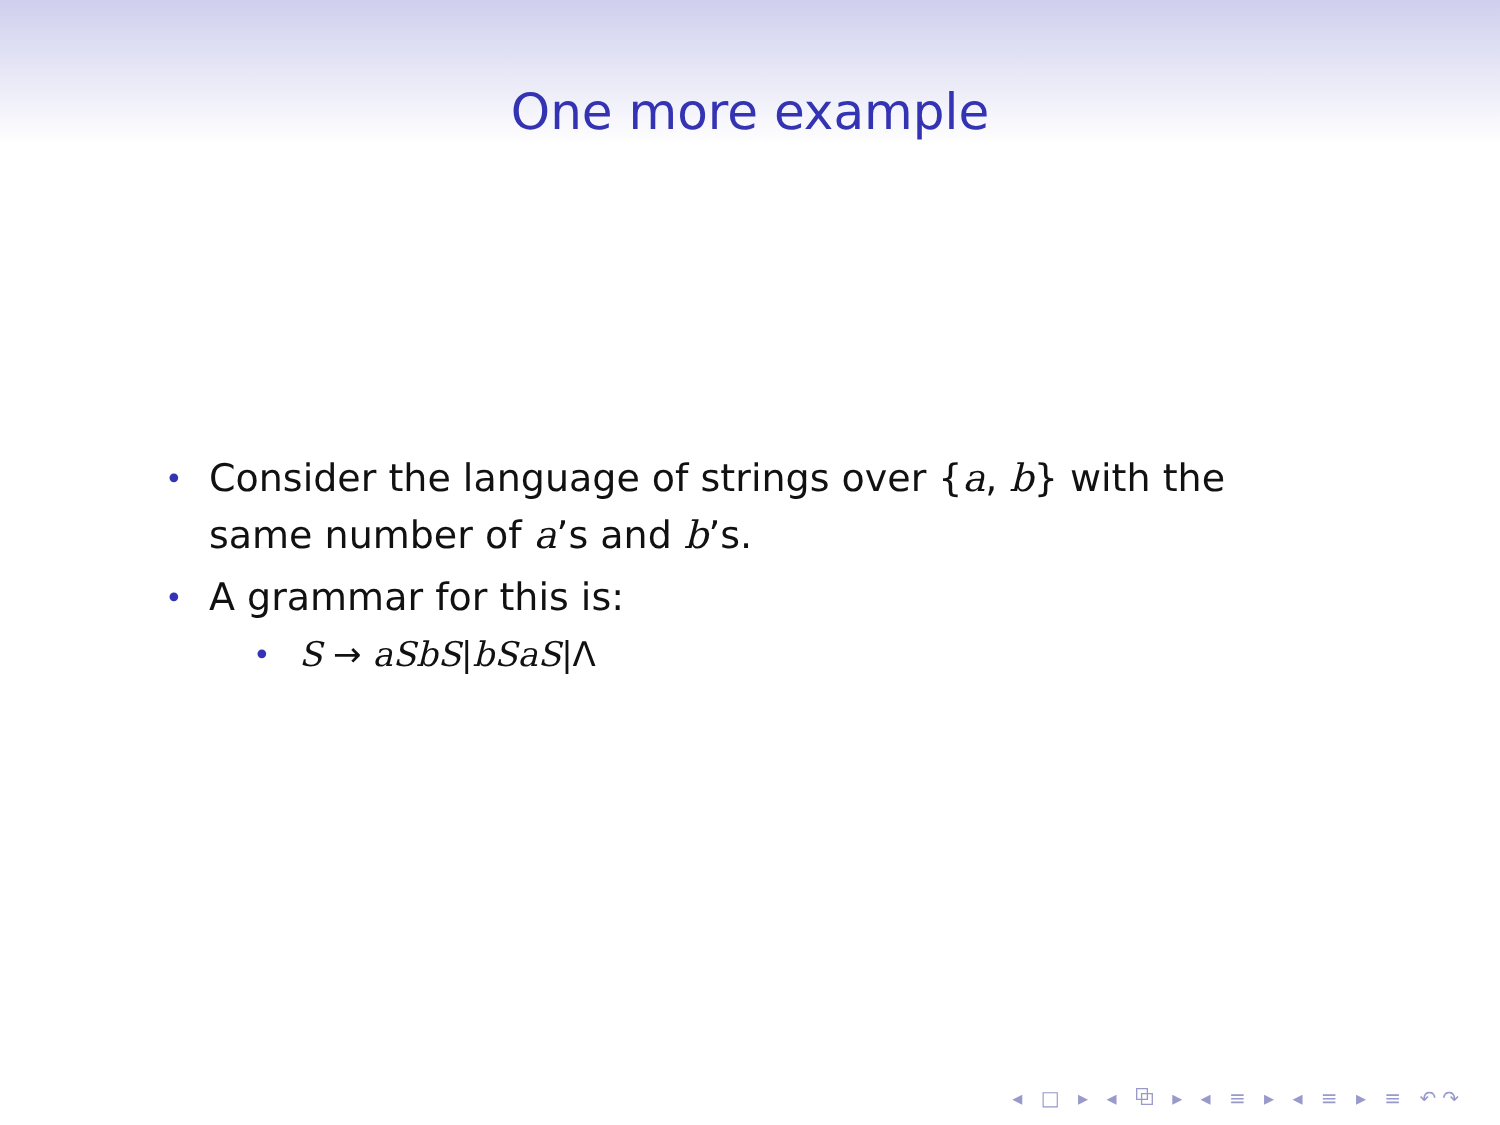One more example
• Consider the language of strings over {a, b} with the same number of a’s and b’s.
• A grammar for this is:
• S → aSbS|bSaS|Λ
◂ □ ▸ ◂ ⧉ ▸ ◂ ≡ ▸ ◂ ≡ ▸ ≡ ↶↷